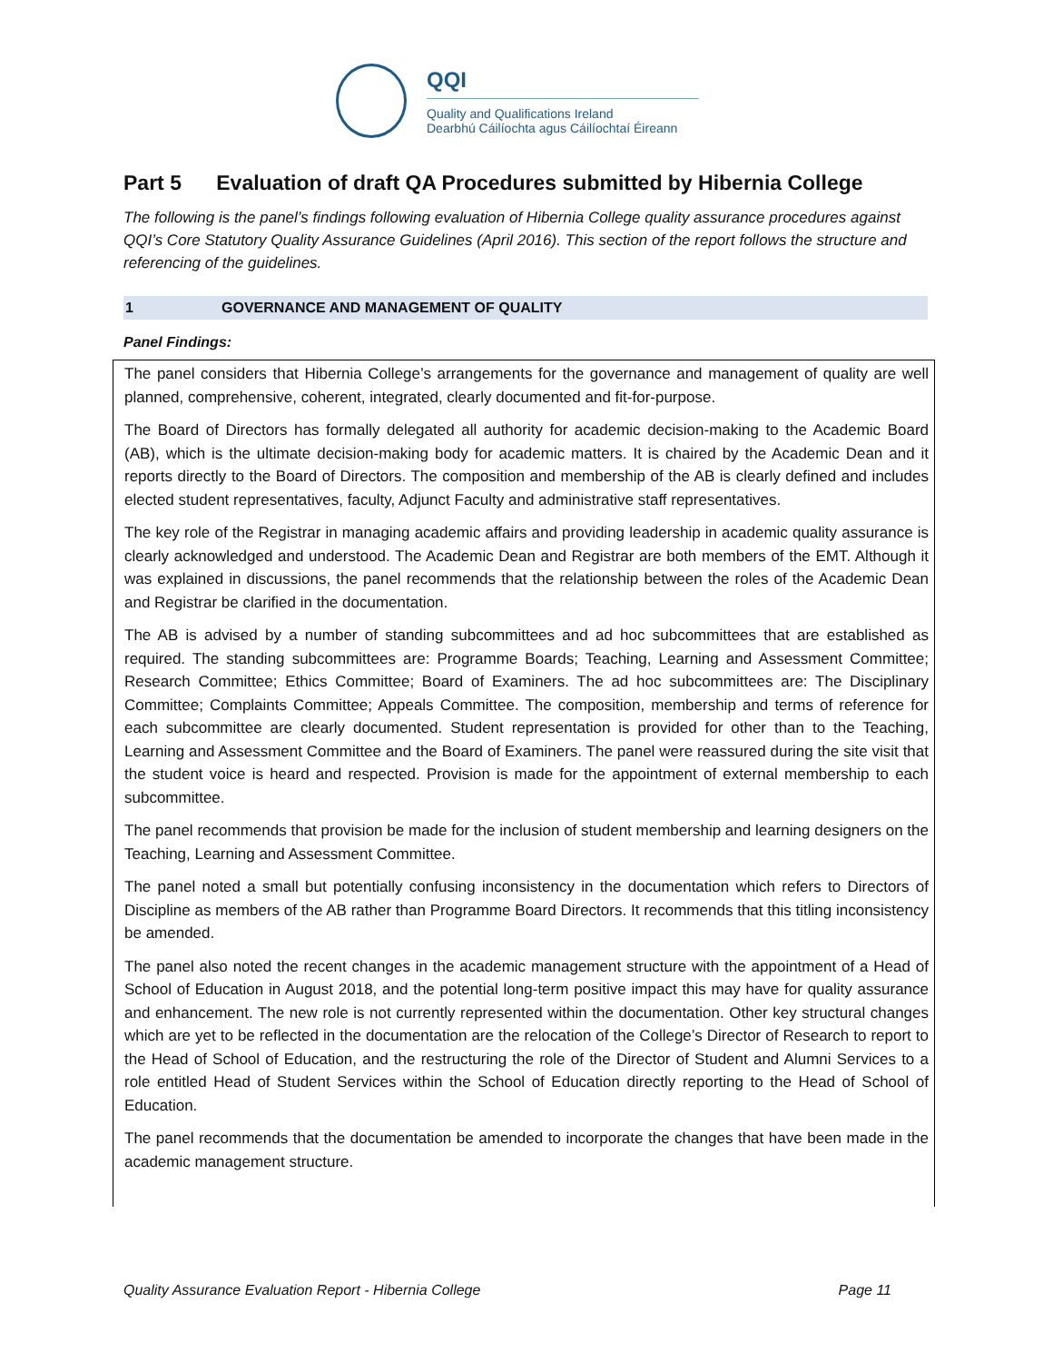QQI
Quality and Qualifications Ireland
Dearbhú Cáilíochta agus Cáilíochtaí Éireann
Part 5 Evaluation of draft QA Procedures submitted by Hibernia College
The following is the panel’s findings following evaluation of Hibernia College quality assurance procedures against QQI’s Core Statutory Quality Assurance Guidelines (April 2016). This section of the report follows the structure and referencing of the guidelines.
1 GOVERNANCE AND MANAGEMENT OF QUALITY
Panel Findings:
The panel considers that Hibernia College’s arrangements for the governance and management of quality are well planned, comprehensive, coherent, integrated, clearly documented and fit-for-purpose.
The Board of Directors has formally delegated all authority for academic decision-making to the Academic Board (AB), which is the ultimate decision-making body for academic matters. It is chaired by the Academic Dean and it reports directly to the Board of Directors. The composition and membership of the AB is clearly defined and includes elected student representatives, faculty, Adjunct Faculty and administrative staff representatives.
The key role of the Registrar in managing academic affairs and providing leadership in academic quality assurance is clearly acknowledged and understood. The Academic Dean and Registrar are both members of the EMT. Although it was explained in discussions, the panel recommends that the relationship between the roles of the Academic Dean and Registrar be clarified in the documentation.
The AB is advised by a number of standing subcommittees and ad hoc subcommittees that are established as required. The standing subcommittees are: Programme Boards; Teaching, Learning and Assessment Committee; Research Committee; Ethics Committee; Board of Examiners. The ad hoc subcommittees are: The Disciplinary Committee; Complaints Committee; Appeals Committee. The composition, membership and terms of reference for each subcommittee are clearly documented. Student representation is provided for other than to the Teaching, Learning and Assessment Committee and the Board of Examiners. The panel were reassured during the site visit that the student voice is heard and respected. Provision is made for the appointment of external membership to each subcommittee.
The panel recommends that provision be made for the inclusion of student membership and learning designers on the Teaching, Learning and Assessment Committee.
The panel noted a small but potentially confusing inconsistency in the documentation which refers to Directors of Discipline as members of the AB rather than Programme Board Directors. It recommends that this titling inconsistency be amended.
The panel also noted the recent changes in the academic management structure with the appointment of a Head of School of Education in August 2018, and the potential long-term positive impact this may have for quality assurance and enhancement. The new role is not currently represented within the documentation. Other key structural changes which are yet to be reflected in the documentation are the relocation of the College’s Director of Research to report to the Head of School of Education, and the restructuring the role of the Director of Student and Alumni Services to a role entitled Head of Student Services within the School of Education directly reporting to the Head of School of Education.
The panel recommends that the documentation be amended to incorporate the changes that have been made in the academic management structure.
Quality Assurance Evaluation Report - Hibernia College Page 11